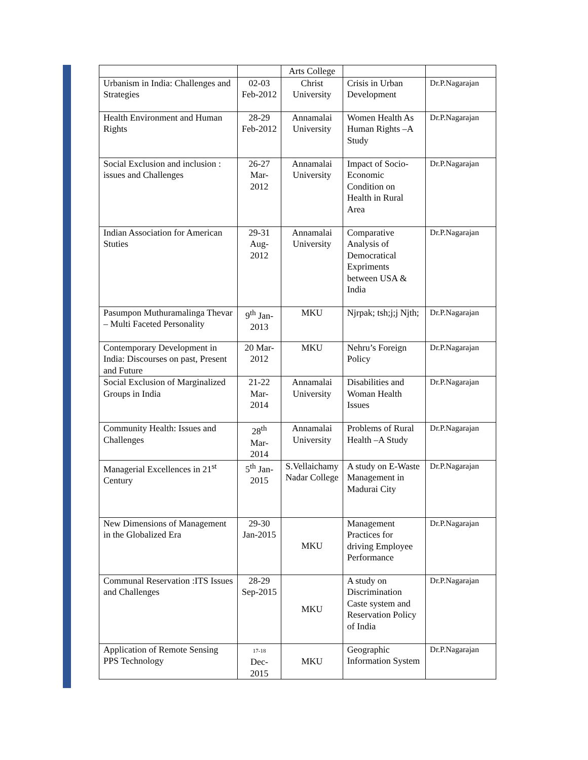| | | Arts College | | |
| Urbanism in India: Challenges and Strategies | 02-03 Feb-2012 | Christ University | Crisis in Urban Development | Dr.P.Nagarajan |
| Health Environment and Human Rights | 28-29 Feb-2012 | Annamalai University | Women Health As Human Rights –A Study | Dr.P.Nagarajan |
| Social Exclusion and inclusion : issues and Challenges | 26-27 Mar-2012 | Annamalai University | Impact of Socio-Economic Condition on Health in Rural Area | Dr.P.Nagarajan |
| Indian Association for American Stuties | 29-31 Aug-2012 | Annamalai University | Comparative Analysis of Democratical Expriments between USA & India | Dr.P.Nagarajan |
| Pasumpon Muthuramalinga Thevar – Multi Faceted Personality | 9<sup>th</sup> Jan-2013 | MKU | Njrpak; tsh;j;j Njth; | Dr.P.Nagarajan |
| Contemporary Development in India: Discourses on past, Present and Future | 20 Mar-2012 | MKU | Nehru’s Foreign Policy | Dr.P.Nagarajan |
| Social Exclusion of Marginalized Groups in India | 21-22 Mar-2014 | Annamalai University | Disabilities and Woman Health Issues | Dr.P.Nagarajan |
| Community Health: Issues and Challenges | 28<sup>th</sup> Mar-2014 | Annamalai University | Problems of Rural Health –A Study | Dr.P.Nagarajan |
| Managerial Excellences in 21<sup>st</sup> Century | 5<sup>th</sup> Jan-2015 | S.Vellaichamy Nadar College | A study on E-Waste Management in Madurai City | Dr.P.Nagarajan |
| New Dimensions of Management in the Globalized Era | 29-30 Jan-2015 | MKU | Management Practices for driving Employee Performance | Dr.P.Nagarajan |
| Communal Reservation :ITS Issues and Challenges | 28-29 Sep-2015 | MKU | A study on Discrimination Caste system and Reservation Policy of India | Dr.P.Nagarajan |
| Application of Remote Sensing PPS Technology | 17-18 Dec-2015 | MKU | Geographic Information System | Dr.P.Nagarajan |